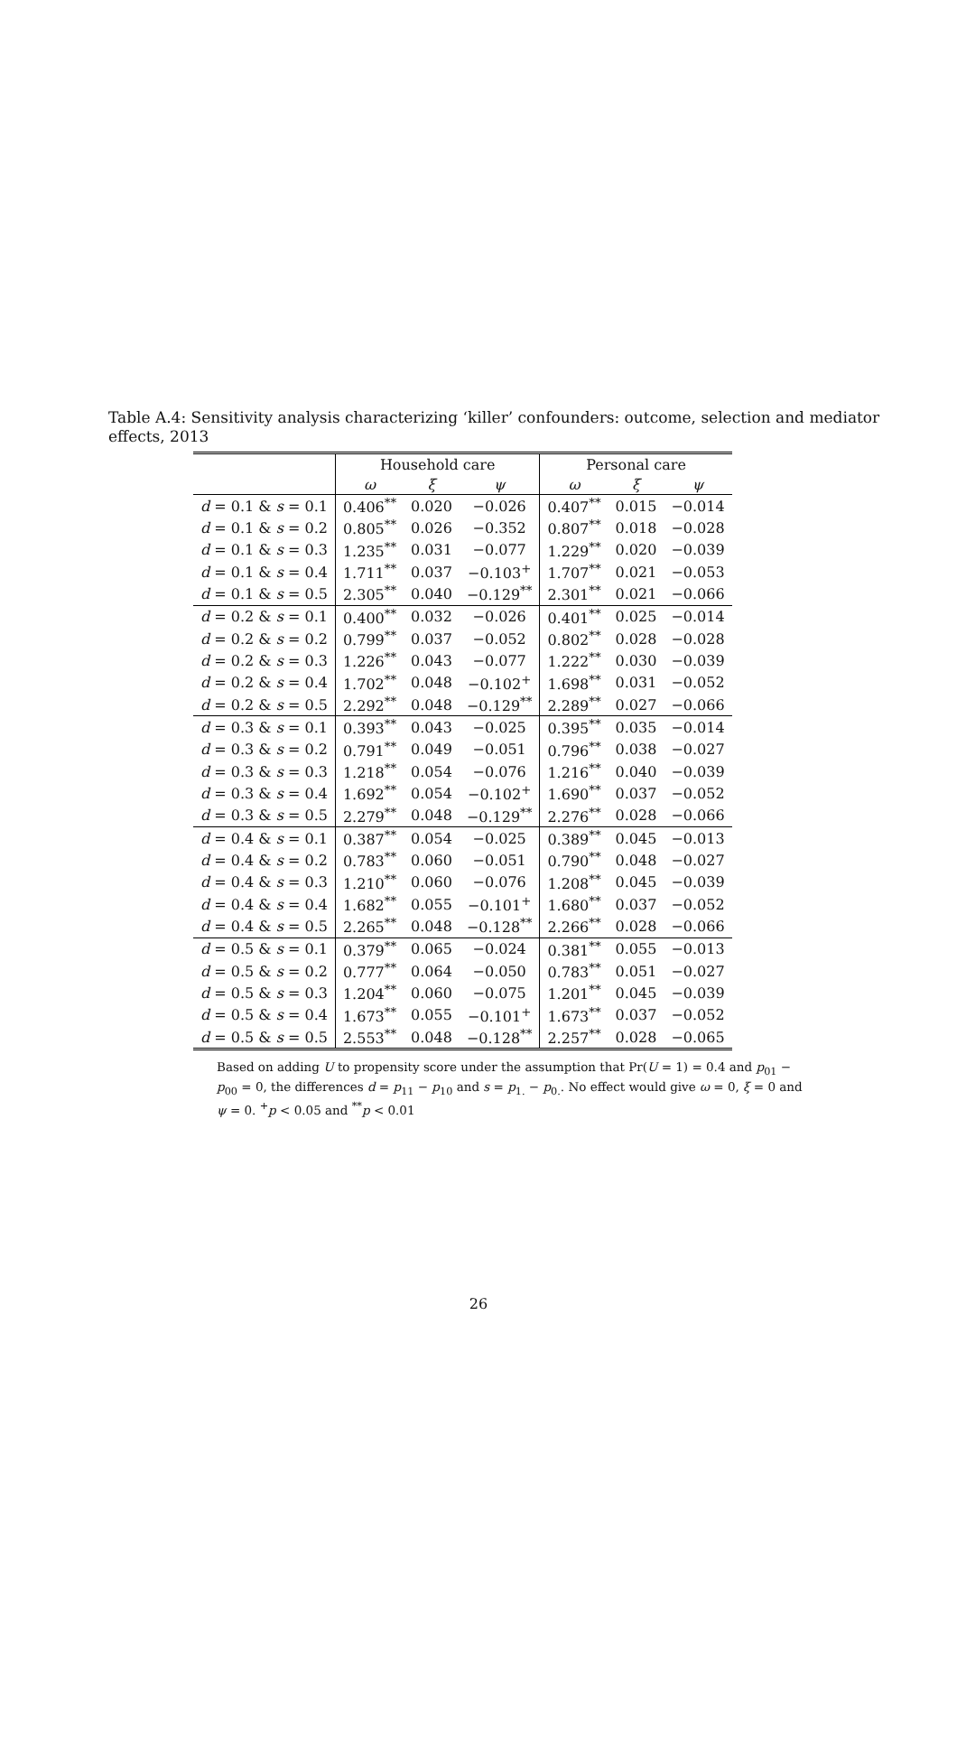Table A.4: Sensitivity analysis characterizing ‘killer’ confounders: outcome, selection and mediator effects, 2013
| | Household care | | | Personal care | | |
| --- | --- | --- | --- | --- | --- | --- |
| | ω | ξ | ψ | ω | ξ | ψ |
| d = 0.1 & s = 0.1 | 0.406<sup>**</sup> | 0.020 | −0.026 | 0.407<sup>**</sup> | 0.015 | −0.014 |
| d = 0.1 & s = 0.2 | 0.805<sup>**</sup> | 0.026 | −0.352 | 0.807<sup>**</sup> | 0.018 | −0.028 |
| d = 0.1 & s = 0.3 | 1.235<sup>**</sup> | 0.031 | −0.077 | 1.229<sup>**</sup> | 0.020 | −0.039 |
| d = 0.1 & s = 0.4 | 1.711<sup>**</sup> | 0.037 | −0.103<sup>+</sup> | 1.707<sup>**</sup> | 0.021 | −0.053 |
| d = 0.1 & s = 0.5 | 2.305<sup>**</sup> | 0.040 | −0.129<sup>**</sup> | 2.301<sup>**</sup> | 0.021 | −0.066 |
| d = 0.2 & s = 0.1 | 0.400<sup>**</sup> | 0.032 | −0.026 | 0.401<sup>**</sup> | 0.025 | −0.014 |
| d = 0.2 & s = 0.2 | 0.799<sup>**</sup> | 0.037 | −0.052 | 0.802<sup>**</sup> | 0.028 | −0.028 |
| d = 0.2 & s = 0.3 | 1.226<sup>**</sup> | 0.043 | −0.077 | 1.222<sup>**</sup> | 0.030 | −0.039 |
| d = 0.2 & s = 0.4 | 1.702<sup>**</sup> | 0.048 | −0.102<sup>+</sup> | 1.698<sup>**</sup> | 0.031 | −0.052 |
| d = 0.2 & s = 0.5 | 2.292<sup>**</sup> | 0.048 | −0.129<sup>**</sup> | 2.289<sup>**</sup> | 0.027 | −0.066 |
| d = 0.3 & s = 0.1 | 0.393<sup>**</sup> | 0.043 | −0.025 | 0.395<sup>**</sup> | 0.035 | −0.014 |
| d = 0.3 & s = 0.2 | 0.791<sup>**</sup> | 0.049 | −0.051 | 0.796<sup>**</sup> | 0.038 | −0.027 |
| d = 0.3 & s = 0.3 | 1.218<sup>**</sup> | 0.054 | −0.076 | 1.216<sup>**</sup> | 0.040 | −0.039 |
| d = 0.3 & s = 0.4 | 1.692<sup>**</sup> | 0.054 | −0.102<sup>+</sup> | 1.690<sup>**</sup> | 0.037 | −0.052 |
| d = 0.3 & s = 0.5 | 2.279<sup>**</sup> | 0.048 | −0.129<sup>**</sup> | 2.276<sup>**</sup> | 0.028 | −0.066 |
| d = 0.4 & s = 0.1 | 0.387<sup>**</sup> | 0.054 | −0.025 | 0.389<sup>**</sup> | 0.045 | −0.013 |
| d = 0.4 & s = 0.2 | 0.783<sup>**</sup> | 0.060 | −0.051 | 0.790<sup>**</sup> | 0.048 | −0.027 |
| d = 0.4 & s = 0.3 | 1.210<sup>**</sup> | 0.060 | −0.076 | 1.208<sup>**</sup> | 0.045 | −0.039 |
| d = 0.4 & s = 0.4 | 1.682<sup>**</sup> | 0.055 | −0.101<sup>+</sup> | 1.680<sup>**</sup> | 0.037 | −0.052 |
| d = 0.4 & s = 0.5 | 2.265<sup>**</sup> | 0.048 | −0.128<sup>**</sup> | 2.266<sup>**</sup> | 0.028 | −0.066 |
| d = 0.5 & s = 0.1 | 0.379<sup>**</sup> | 0.065 | −0.024 | 0.381<sup>**</sup> | 0.055 | −0.013 |
| d = 0.5 & s = 0.2 | 0.777<sup>**</sup> | 0.064 | −0.050 | 0.783<sup>**</sup> | 0.051 | −0.027 |
| d = 0.5 & s = 0.3 | 1.204<sup>**</sup> | 0.060 | −0.075 | 1.201<sup>**</sup> | 0.045 | −0.039 |
| d = 0.5 & s = 0.4 | 1.673<sup>**</sup> | 0.055 | −0.101<sup>+</sup> | 1.673<sup>**</sup> | 0.037 | −0.052 |
| d = 0.5 & s = 0.5 | 2.553<sup>**</sup> | 0.048 | −0.128<sup>**</sup> | 2.257<sup>**</sup> | 0.028 | −0.065 |
Based on adding U to propensity score under the assumption that Pr(U = 1) = 0.4 and p<sub>01</sub> − p<sub>00</sub> = 0, the differences d = p<sub>11</sub> − p<sub>10</sub> and s = p<sub>1.</sub> − p<sub>0.</sub>. No effect would give ω = 0, ξ = 0 and ψ = 0. <sup>+</sup>p < 0.05 and <sup>**</sup>p < 0.01
26